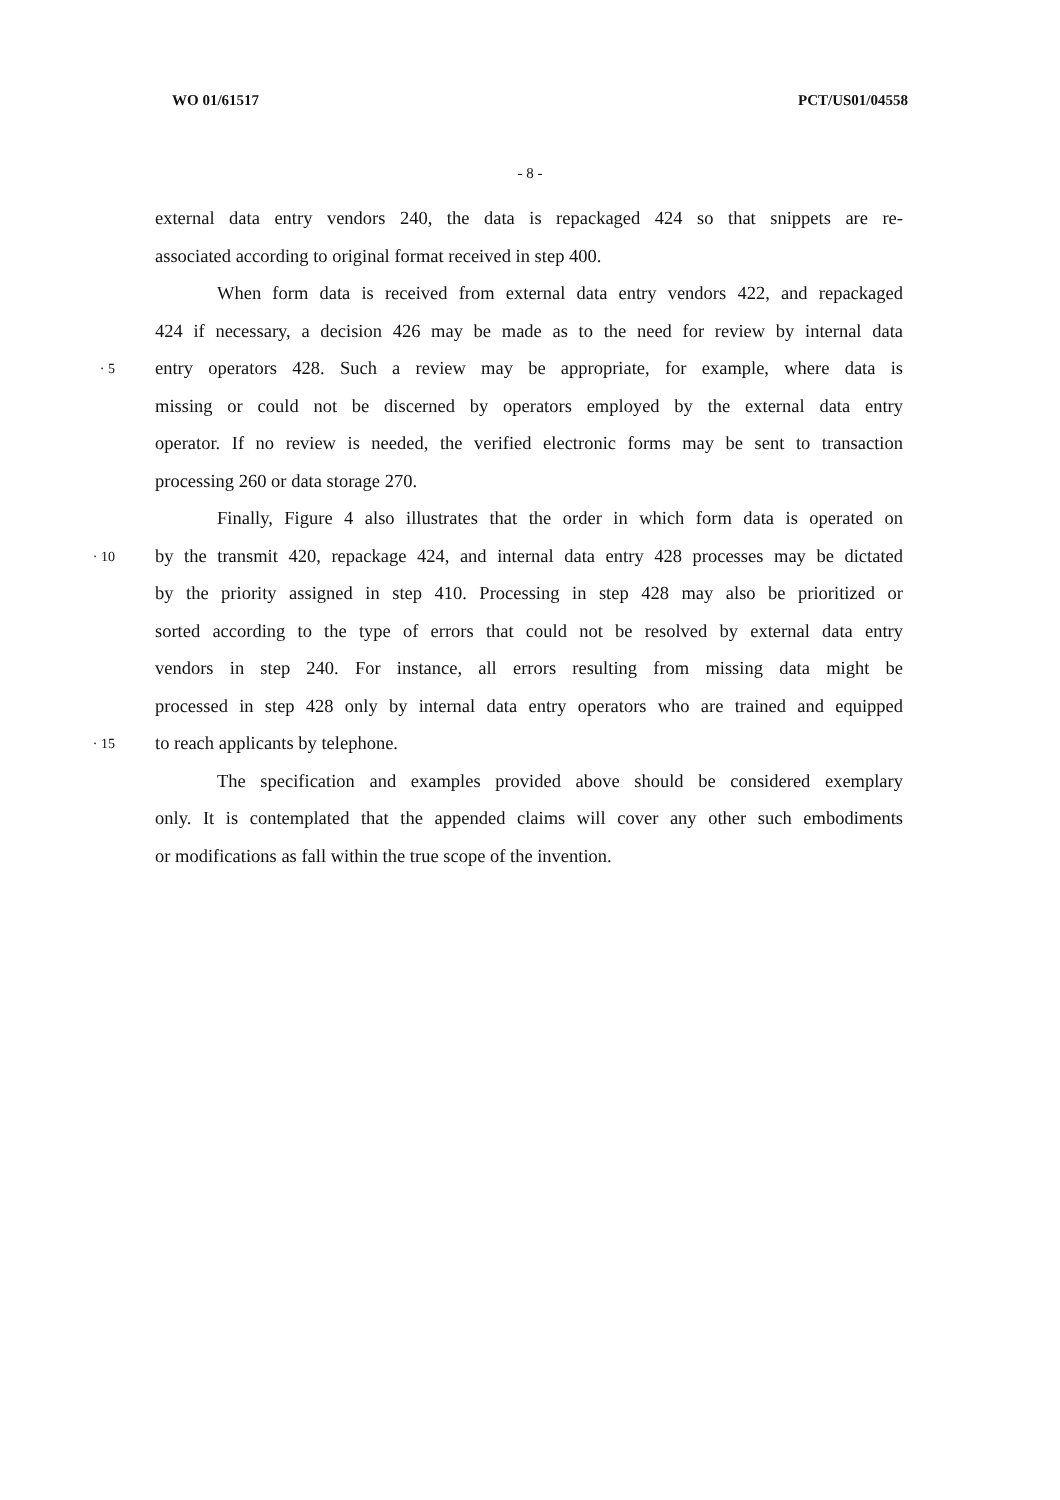WO 01/61517 PCT/US01/04558
- 8 -
external data entry vendors 240, the data is repackaged 424 so that snippets are re-
associated according to original format received in step 400.
When form data is received from external data entry vendors 422, and repackaged
424 if necessary, a decision 426 may be made as to the need for review by internal data
· 5 entry operators 428. Such a review may be appropriate, for example, where data is
missing or could not be discerned by operators employed by the external data entry
operator. If no review is needed, the verified electronic forms may be sent to transaction
processing 260 or data storage 270.
Finally, Figure 4 also illustrates that the order in which form data is operated on
· 10 by the transmit 420, repackage 424, and internal data entry 428 processes may be dictated
by the priority assigned in step 410. Processing in step 428 may also be prioritized or
sorted according to the type of errors that could not be resolved by external data entry
vendors in step 240. For instance, all errors resulting from missing data might be
processed in step 428 only by internal data entry operators who are trained and equipped
· 15 to reach applicants by telephone.
The specification and examples provided above should be considered exemplary
only. It is contemplated that the appended claims will cover any other such embodiments
or modifications as fall within the true scope of the invention.